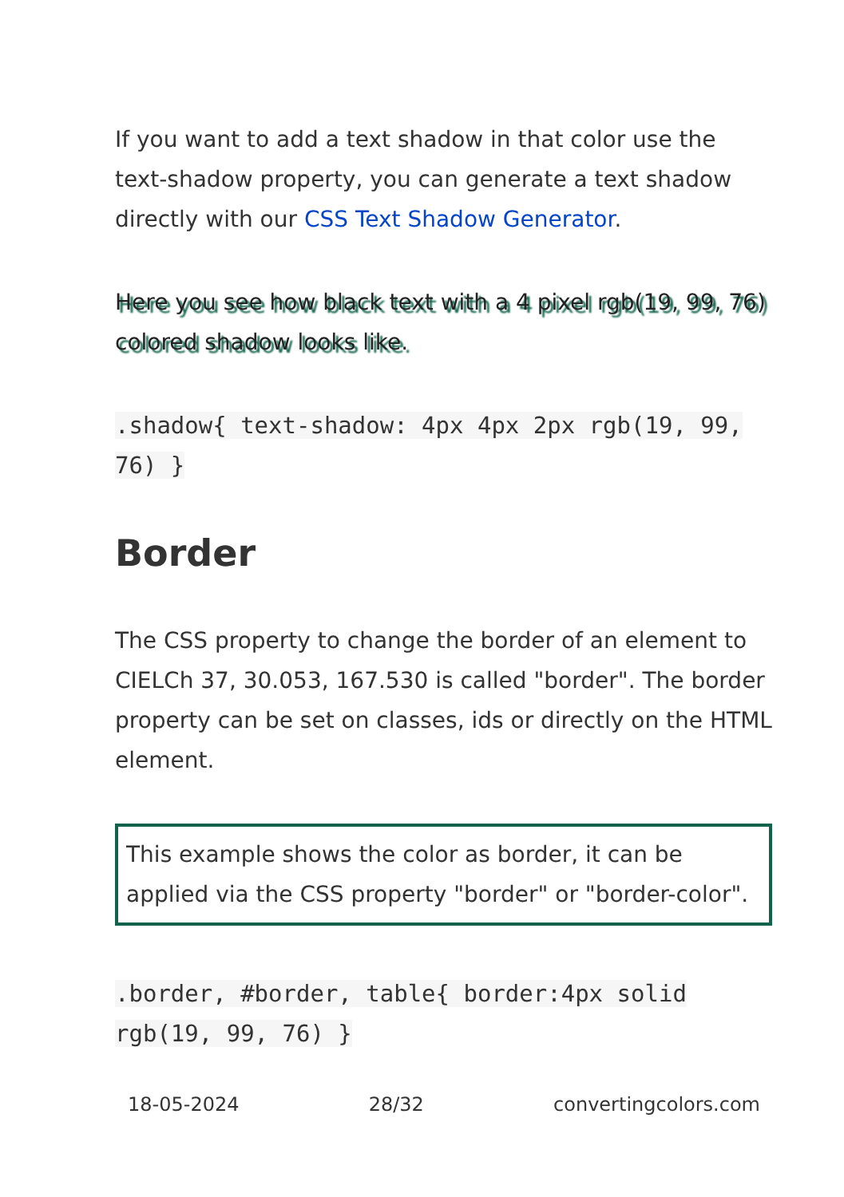If you want to add a text shadow in that color use the text-shadow property, you can generate a text shadow directly with our CSS Text Shadow Generator.
Here you see how black text with a 4 pixel rgb(19, 99, 76) colored shadow looks like.
.shadow{ text-shadow: 4px 4px 2px rgb(19, 99, 76) }
Border
The CSS property to change the border of an element to CIELCh 37, 30.053, 167.530 is called "border". The border property can be set on classes, ids or directly on the HTML element.
This example shows the color as border, it can be applied via the CSS property "border" or "border-color".
.border, #border, table{ border:4px solid rgb(19, 99, 76) }
18-05-2024 28/32 convertingcolors.com